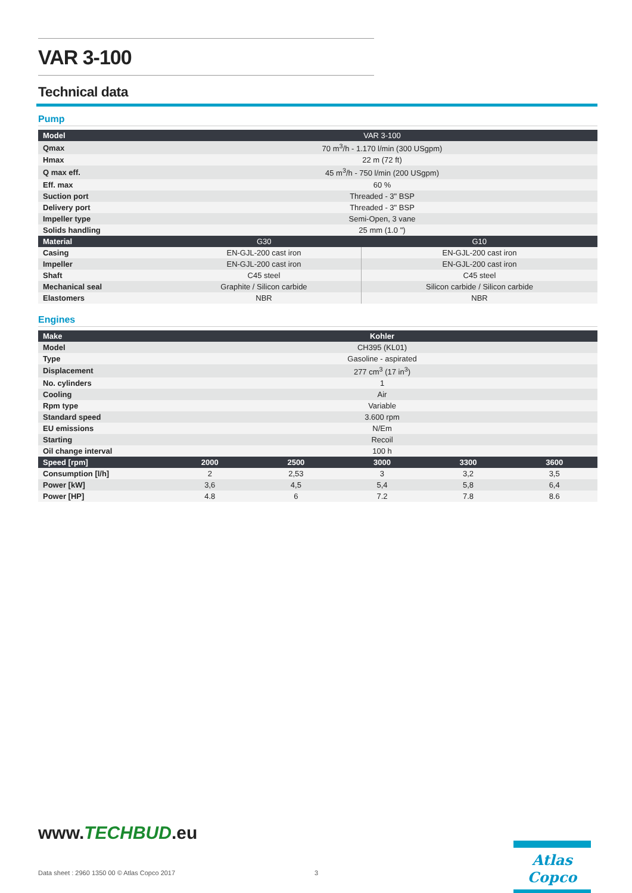VAR 3-100
Technical data
Pump
| Model | VAR 3-100 | |
| --- | --- | --- |
| Qmax | 70 m<sup>3</sup>/h - 1.170 l/min (300 USgpm) | |
| Hmax | 22 m (72 ft) | |
| Q max eff. | 45 m<sup>3</sup>/h - 750 l/min (200 USgpm) | |
| Eff. max | 60 % | |
| Suction port | Threaded - 3" BSP | |
| Delivery port | Threaded - 3" BSP | |
| Impeller type | Semi-Open, 3 vane | |
| Solids handling | 25 mm (1.0 ") | |
| Material | G30 | G10 |
| Casing | EN-GJL-200 cast iron | EN-GJL-200 cast iron |
| Impeller | EN-GJL-200 cast iron | EN-GJL-200 cast iron |
| Shaft | C45 steel | C45 steel |
| Mechanical seal | Graphite / Silicon carbide | Silicon carbide / Silicon carbide |
| Elastomers | NBR | NBR |
Engines
| Make | Kohler | | | | |
| --- | --- | --- | --- | --- | --- |
| Model | CH395 (KL01) | | | | |
| Type | Gasoline - aspirated | | | | |
| Displacement | 277 cm<sup>3</sup> (17 in<sup>3</sup>) | | | | |
| No. cylinders | 1 | | | | |
| Cooling | Air | | | | |
| Rpm type | Variable | | | | |
| Standard speed | 3.600 rpm | | | | |
| EU emissions | N/Em | | | | |
| Starting | Recoil | | | | |
| Oil change interval | 100 h | | | | |
| Speed [rpm] | 2000 | 2500 | 3000 | 3300 | 3600 |
| Consumption [l/h] | 2 | 2,53 | 3 | 3,2 | 3,5 |
| Power [kW] | 3,6 | 4,5 | 5,4 | 5,8 | 6,4 |
| Power [HP] | 4.8 | 6 | 7.2 | 7.8 | 8.6 |
www.TECHBUD.eu
Atlas Copco
Data sheet : 2960 1350 00 © Atlas Copco 2017 3